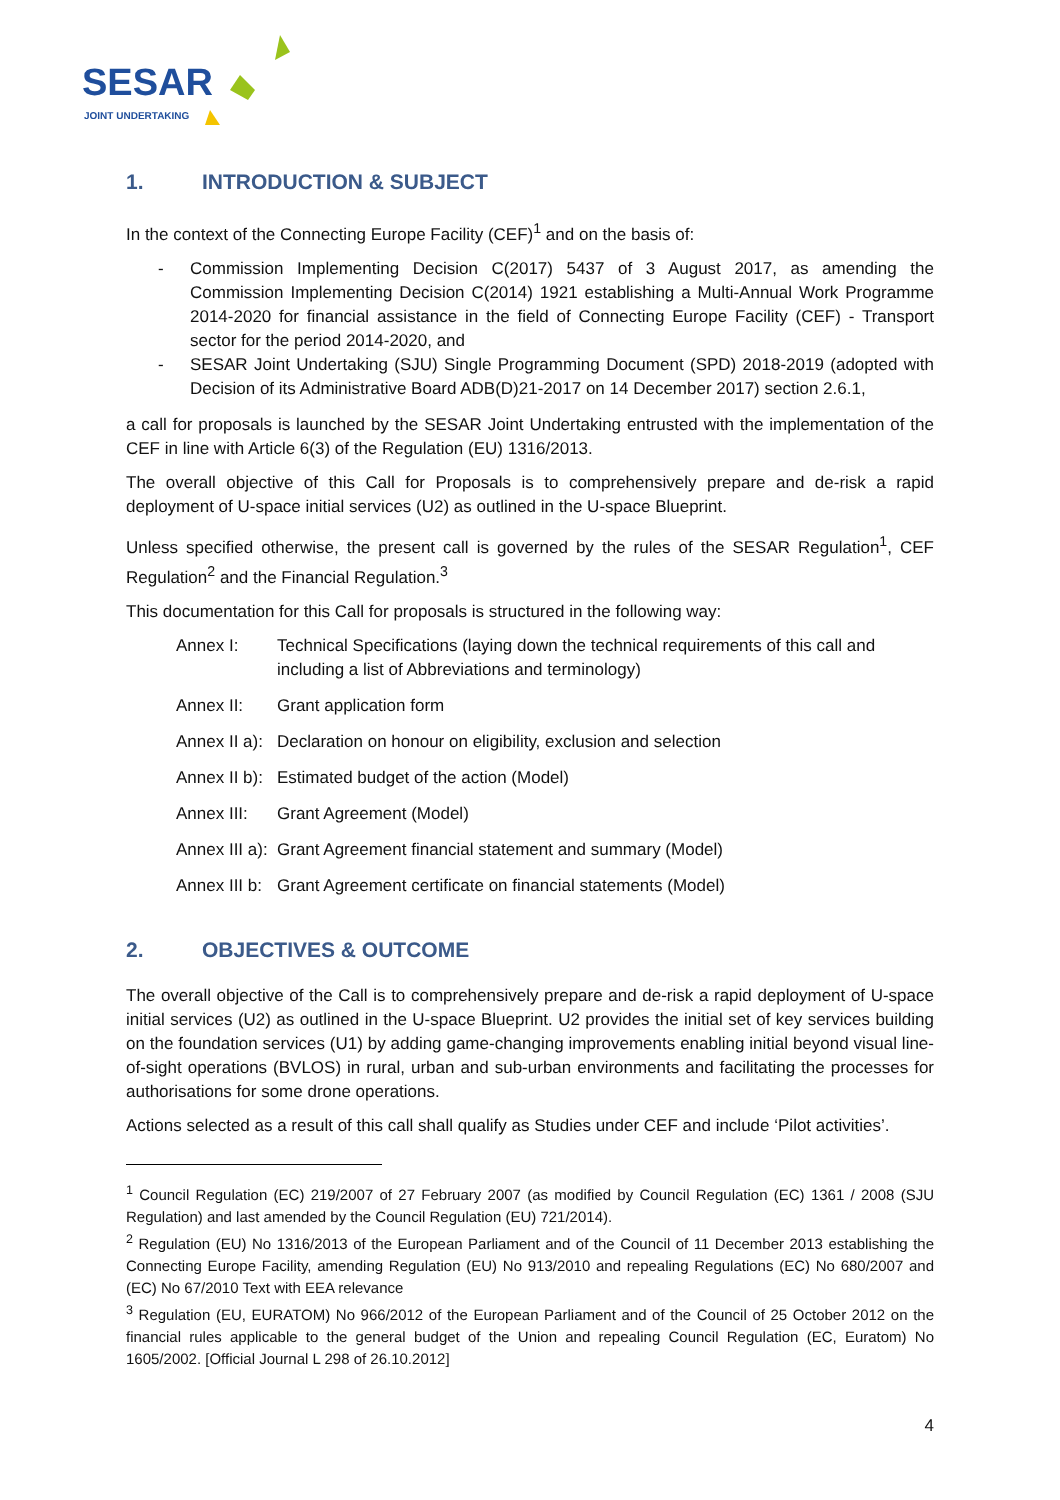SESAR
JOINT UNDERTAKING
1. INTRODUCTION & SUBJECT
In the context of the Connecting Europe Facility (CEF)<sup>1</sup> and on the basis of:
- Commission Implementing Decision C(2017) 5437 of 3 August 2017, as amending the Commission Implementing Decision C(2014) 1921 establishing a Multi-Annual Work Programme 2014-2020 for financial assistance in the field of Connecting Europe Facility (CEF) - Transport sector for the period 2014-2020, and
- SESAR Joint Undertaking (SJU) Single Programming Document (SPD) 2018-2019 (adopted with Decision of its Administrative Board ADB(D)21-2017 on 14 December 2017) section 2.6.1,
a call for proposals is launched by the SESAR Joint Undertaking entrusted with the implementation of the CEF in line with Article 6(3) of the Regulation (EU) 1316/2013.
The overall objective of this Call for Proposals is to comprehensively prepare and de-risk a rapid deployment of U-space initial services (U2) as outlined in the U-space Blueprint.
Unless specified otherwise, the present call is governed by the rules of the SESAR Regulation<sup>1</sup>, CEF Regulation<sup>2</sup> and the Financial Regulation.<sup>3</sup>
This documentation for this Call for proposals is structured in the following way:
Annex I: Technical Specifications (laying down the technical requirements of this call and including a list of Abbreviations and terminology)
Annex II: Grant application form
Annex II a): Declaration on honour on eligibility, exclusion and selection
Annex II b): Estimated budget of the action (Model)
Annex III: Grant Agreement (Model)
Annex III a): Grant Agreement financial statement and summary (Model)
Annex III b: Grant Agreement certificate on financial statements (Model)
2. OBJECTIVES & OUTCOME
The overall objective of the Call is to comprehensively prepare and de-risk a rapid deployment of U-space initial services (U2) as outlined in the U-space Blueprint. U2 provides the initial set of key services building on the foundation services (U1) by adding game-changing improvements enabling initial beyond visual line-of-sight operations (BVLOS) in rural, urban and sub-urban environments and facilitating the processes for authorisations for some drone operations.
Actions selected as a result of this call shall qualify as Studies under CEF and include ‘Pilot activities’.
<sup>1</sup> Council Regulation (EC) 219/2007 of 27 February 2007 (as modified by Council Regulation (EC) 1361 / 2008 (SJU Regulation) and last amended by the Council Regulation (EU) 721/2014).
<sup>2</sup> Regulation (EU) No 1316/2013 of the European Parliament and of the Council of 11 December 2013 establishing the Connecting Europe Facility, amending Regulation (EU) No 913/2010 and repealing Regulations (EC) No 680/2007 and (EC) No 67/2010 Text with EEA relevance
<sup>3</sup> Regulation (EU, EURATOM) No 966/2012 of the European Parliament and of the Council of 25 October 2012 on the financial rules applicable to the general budget of the Union and repealing Council Regulation (EC, Euratom) No 1605/2002. [Official Journal L 298 of 26.10.2012]
4